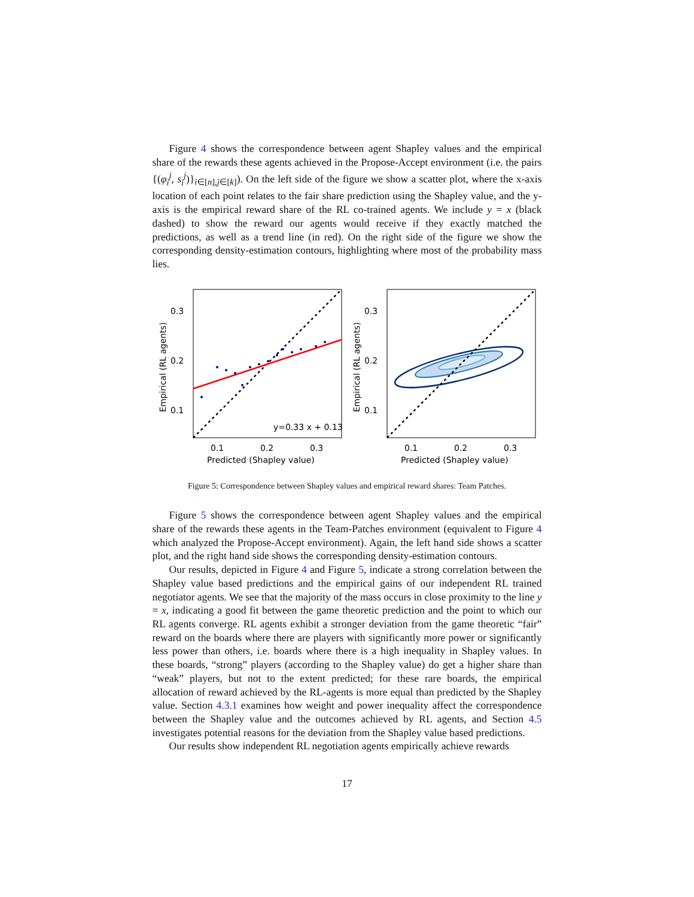Figure 4 shows the correspondence between agent Shapley values and the empirical share of the rewards these agents achieved in the Propose-Accept environment (i.e. the pairs {(φ<sub>i</sub><sup>j</sup>, s<sub>i</sub><sup>j</sup>)}<sub>i∈[n],j∈[k]</sub>). On the left side of the figure we show a scatter plot, where the x-axis location of each point relates to the fair share prediction using the Shapley value, and the y-axis is the empirical reward share of the RL co-trained agents. We include y = x (black dashed) to show the reward our agents would receive if they exactly matched the predictions, as well as a trend line (in red). On the right side of the figure we show the corresponding density-estimation contours, highlighting where most of the probability mass lies.
y=0.33 x + 0.13
0.3
0.2
0.1
0.1
0.2
0.3
Predicted (Shapley value)
Empirical (RL agents)
0.3
0.2
0.1
0.1
0.2
0.3
Predicted (Shapley value)
Empirical (RL agents)
Figure 5: Correspondence between Shapley values and empirical reward shares: Team Patches.
Figure 5 shows the correspondence between agent Shapley values and the empirical share of the rewards these agents in the Team-Patches environment (equivalent to Figure 4 which analyzed the Propose-Accept environment). Again, the left hand side shows a scatter plot, and the right hand side shows the corresponding density-estimation contours.
Our results, depicted in Figure 4 and Figure 5, indicate a strong correlation between the Shapley value based predictions and the empirical gains of our independent RL trained negotiator agents. We see that the majority of the mass occurs in close proximity to the line y = x, indicating a good fit between the game theoretic prediction and the point to which our RL agents converge. RL agents exhibit a stronger deviation from the game theoretic “fair” reward on the boards where there are players with significantly more power or significantly less power than others, i.e. boards where there is a high inequality in Shapley values. In these boards, “strong” players (according to the Shapley value) do get a higher share than “weak” players, but not to the extent predicted; for these rare boards, the empirical allocation of reward achieved by the RL-agents is more equal than predicted by the Shapley value. Section 4.3.1 examines how weight and power inequality affect the correspondence between the Shapley value and the outcomes achieved by RL agents, and Section 4.5 investigates potential reasons for the deviation from the Shapley value based predictions.
Our results show independent RL negotiation agents empirically achieve rewards
17